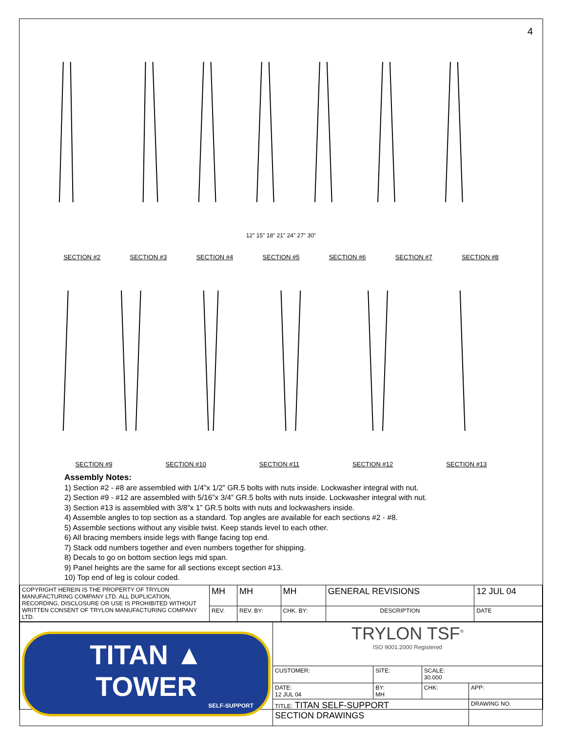4
12" 15" 18" 21" 24" 27" 30"
SECTION #2 SECTION #3 SECTION #4 SECTION #5 SECTION #6 SECTION #7 SECTION #8
SECTION #9 SECTION #10 SECTION #11 SECTION #12 SECTION #13
Assembly Notes:
1) Section #2 - #8 are assembled with 1/4”x 1/2” GR.5 bolts with nuts inside. Lockwasher integral with nut.
2) Section #9 - #12 are assembled with 5/16”x 3/4” GR.5 bolts with nuts inside. Lockwasher integral with nut.
3) Section #13 is assembled with 3/8”x 1” GR.5 bolts with nuts and lockwashers inside.
4) Assemble angles to top section as a standard. Top angles are available for each sections #2 - #8.
5) Assemble sections without any visible twist. Keep stands level to each other.
6) All bracing members inside legs with flange facing top end.
7) Stack odd numbers together and even numbers together for shipping.
8) Decals to go on bottom section legs mid span.
9) Panel heights are the same for all sections except section #13.
10) Top end of leg is colour coded.
| COPYRIGHT HEREIN IS THE PROPERTY OF TRYLON MANUFACTURING COMPANY LTD. ALL DUPLICATION, RECORDING, DISCLOSURE OR USE IS PROHIBITED WITHOUT WRITTEN CONSENT OF TRYLON MANUFACTURING COMPANY LTD. | MH | MH | MH | GENERAL REVISIONS | 12 JUL 04 |
| | REV. | REV. BY: | CHK. BY: | DESCRIPTION | DATE |
| TITAN ▲ TOWER SELF-SUPPORT | TRYLON TSF<sup>®</sup> ISO 9001:2000 Registered | | | |
| | CUSTOMER: | SITE: | SCALE: 30.000 | |
| | DATE: 12 JUL 04 | BY: MH | CHK: | APP: |
| | TITLE: TITAN SELF-SUPPORT SECTION DRAWINGS | | | DRAWING NO. |